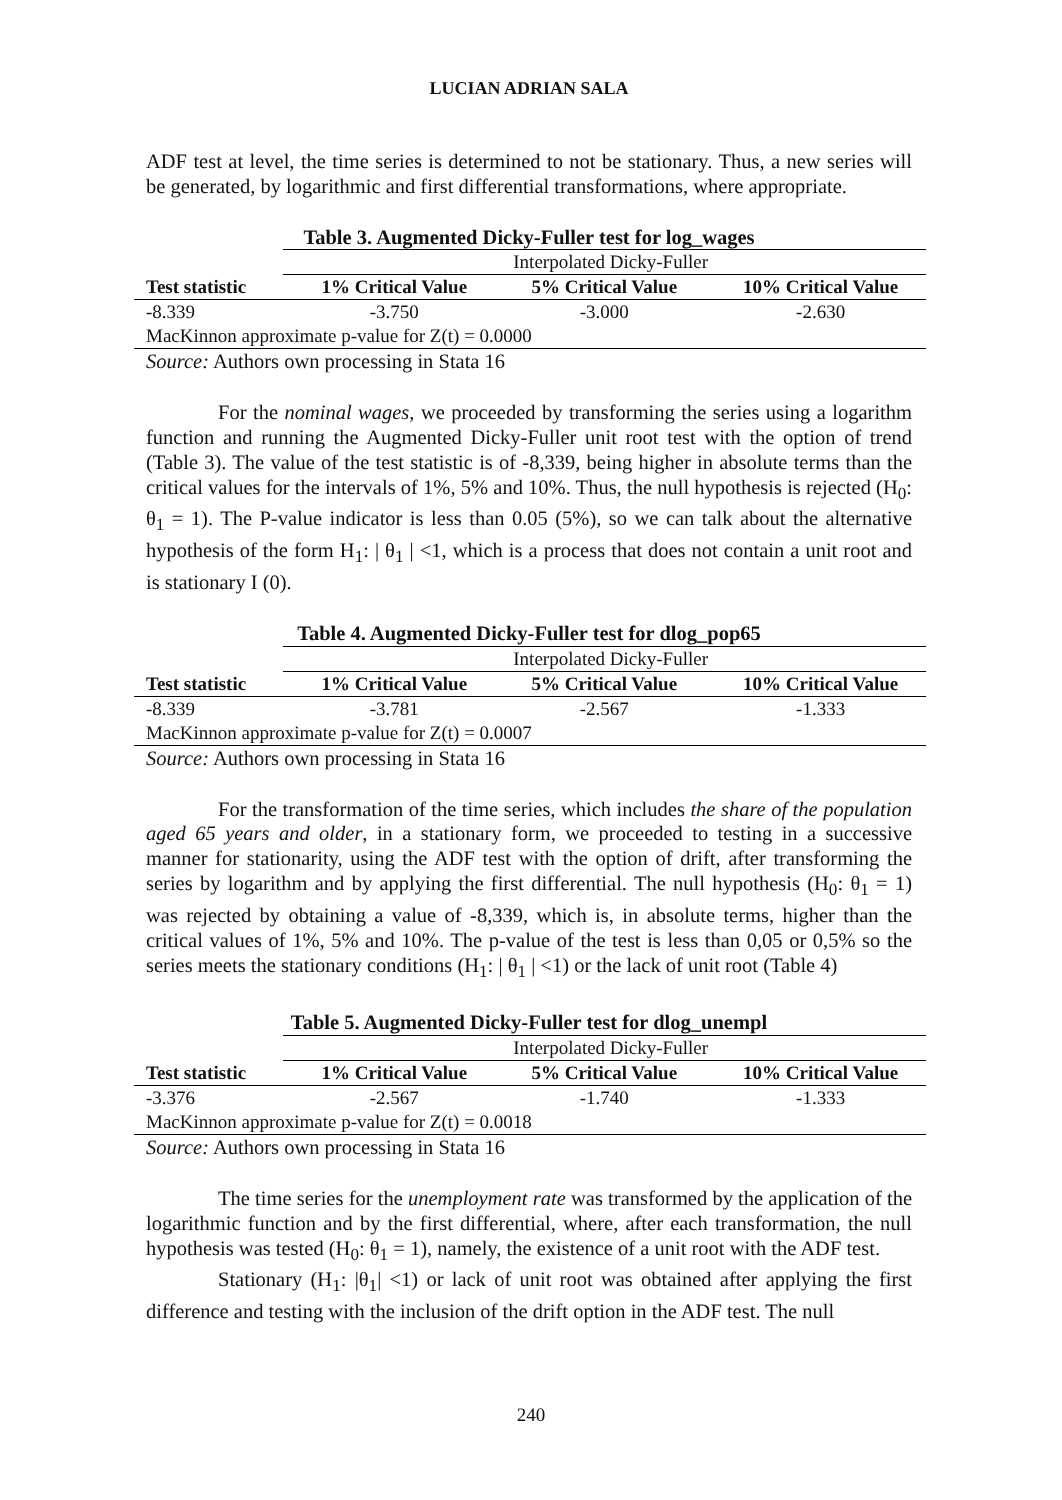LUCIAN ADRIAN SALA
ADF test at level, the time series is determined to not be stationary. Thus, a new series will be generated, by logarithmic and first differential transformations, where appropriate.
Table 3. Augmented Dicky-Fuller test for log_wages
| | Interpolated Dicky-Fuller | | |
| Test statistic | 1% Critical Value | 5% Critical Value | 10% Critical Value |
| -8.339 | -3.750 | -3.000 | -2.630 |
| MacKinnon approximate p-value for Z(t) = 0.0000 | | | |
Source: Authors own processing in Stata 16
For the nominal wages, we proceeded by transforming the series using a logarithm function and running the Augmented Dicky-Fuller unit root test with the option of trend (Table 3). The value of the test statistic is of -8,339, being higher in absolute terms than the critical values for the intervals of 1%, 5% and 10%. Thus, the null hypothesis is rejected (H<sub>0</sub>: θ<sub>1</sub> = 1). The P-value indicator is less than 0.05 (5%), so we can talk about the alternative hypothesis of the form H<sub>1</sub>: | θ<sub>1</sub> | <1, which is a process that does not contain a unit root and is stationary I (0).
Table 4. Augmented Dicky-Fuller test for dlog_pop65
| | Interpolated Dicky-Fuller | | |
| Test statistic | 1% Critical Value | 5% Critical Value | 10% Critical Value |
| -8.339 | -3.781 | -2.567 | -1.333 |
| MacKinnon approximate p-value for Z(t) = 0.0007 | | | |
Source: Authors own processing in Stata 16
For the transformation of the time series, which includes the share of the population aged 65 years and older, in a stationary form, we proceeded to testing in a successive manner for stationarity, using the ADF test with the option of drift, after transforming the series by logarithm and by applying the first differential. The null hypothesis (H<sub>0</sub>: θ<sub>1</sub> = 1) was rejected by obtaining a value of -8,339, which is, in absolute terms, higher than the critical values of 1%, 5% and 10%. The p-value of the test is less than 0,05 or 0,5% so the series meets the stationary conditions (H<sub>1</sub>: | θ<sub>1</sub> | <1) or the lack of unit root (Table 4)
Table 5. Augmented Dicky-Fuller test for dlog_unempl
| | Interpolated Dicky-Fuller | | |
| Test statistic | 1% Critical Value | 5% Critical Value | 10% Critical Value |
| -3.376 | -2.567 | -1.740 | -1.333 |
| MacKinnon approximate p-value for Z(t) = 0.0018 | | | |
Source: Authors own processing in Stata 16
The time series for the unemployment rate was transformed by the application of the logarithmic function and by the first differential, where, after each transformation, the null hypothesis was tested (H<sub>0</sub>: θ<sub>1</sub> = 1), namely, the existence of a unit root with the ADF test.
Stationary (H<sub>1</sub>: |θ<sub>1</sub>| <1) or lack of unit root was obtained after applying the first difference and testing with the inclusion of the drift option in the ADF test. The null
240